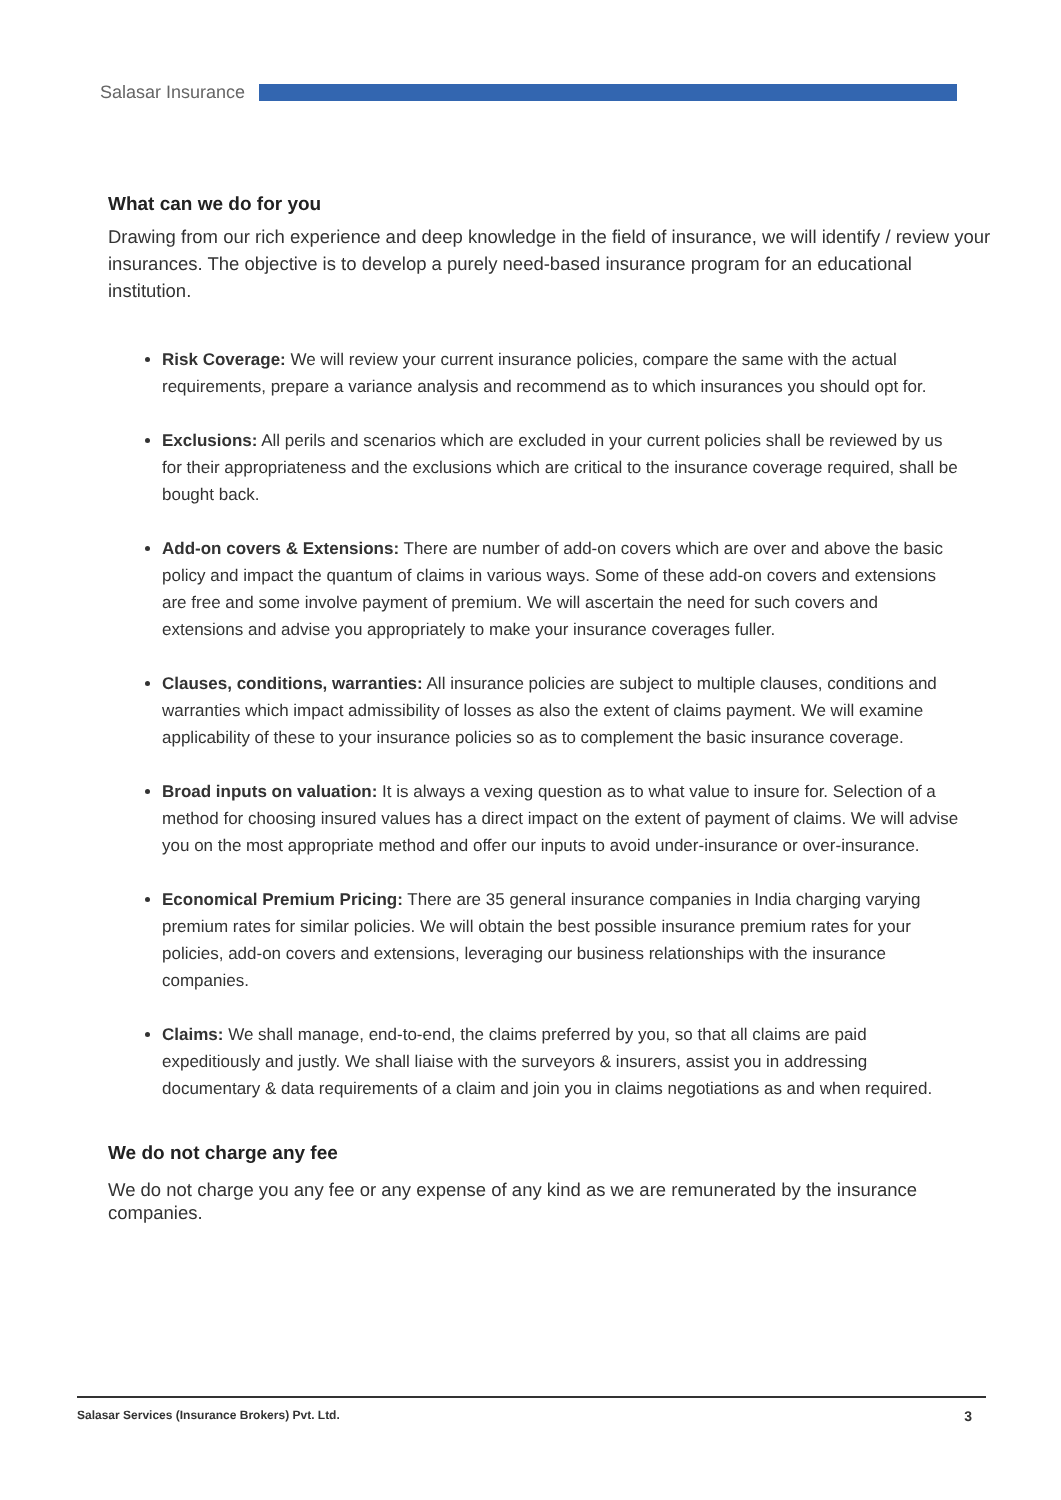Salasar Insurance
What can we do for you
Drawing from our rich experience and deep knowledge in the field of insurance, we will identify / review your insurances. The objective is to develop a purely need-based insurance program for an educational institution.
Risk Coverage: We will review your current insurance policies, compare the same with the actual requirements, prepare a variance analysis and recommend as to which insurances you should opt for.
Exclusions: All perils and scenarios which are excluded in your current policies shall be reviewed by us for their appropriateness and the exclusions which are critical to the insurance coverage required, shall be bought back.
Add-on covers & Extensions: There are number of add-on covers which are over and above the basic policy and impact the quantum of claims in various ways. Some of these add-on covers and extensions are free and some involve payment of premium. We will ascertain the need for such covers and extensions and advise you appropriately to make your insurance coverages fuller.
Clauses, conditions, warranties: All insurance policies are subject to multiple clauses, conditions and warranties which impact admissibility of losses as also the extent of claims payment. We will examine applicability of these to your insurance policies so as to complement the basic insurance coverage.
Broad inputs on valuation: It is always a vexing question as to what value to insure for. Selection of a method for choosing insured values has a direct impact on the extent of payment of claims. We will advise you on the most appropriate method and offer our inputs to avoid under-insurance or over-insurance.
Economical Premium Pricing: There are 35 general insurance companies in India charging varying premium rates for similar policies. We will obtain the best possible insurance premium rates for your policies, add-on covers and extensions, leveraging our business relationships with the insurance companies.
Claims: We shall manage, end-to-end, the claims preferred by you, so that all claims are paid expeditiously and justly. We shall liaise with the surveyors & insurers, assist you in addressing documentary & data requirements of a claim and join you in claims negotiations as and when required.
We do not charge any fee
We do not charge you any fee or any expense of any kind as we are remunerated by the insurance companies.
Salasar Services (Insurance Brokers) Pvt. Ltd. 3